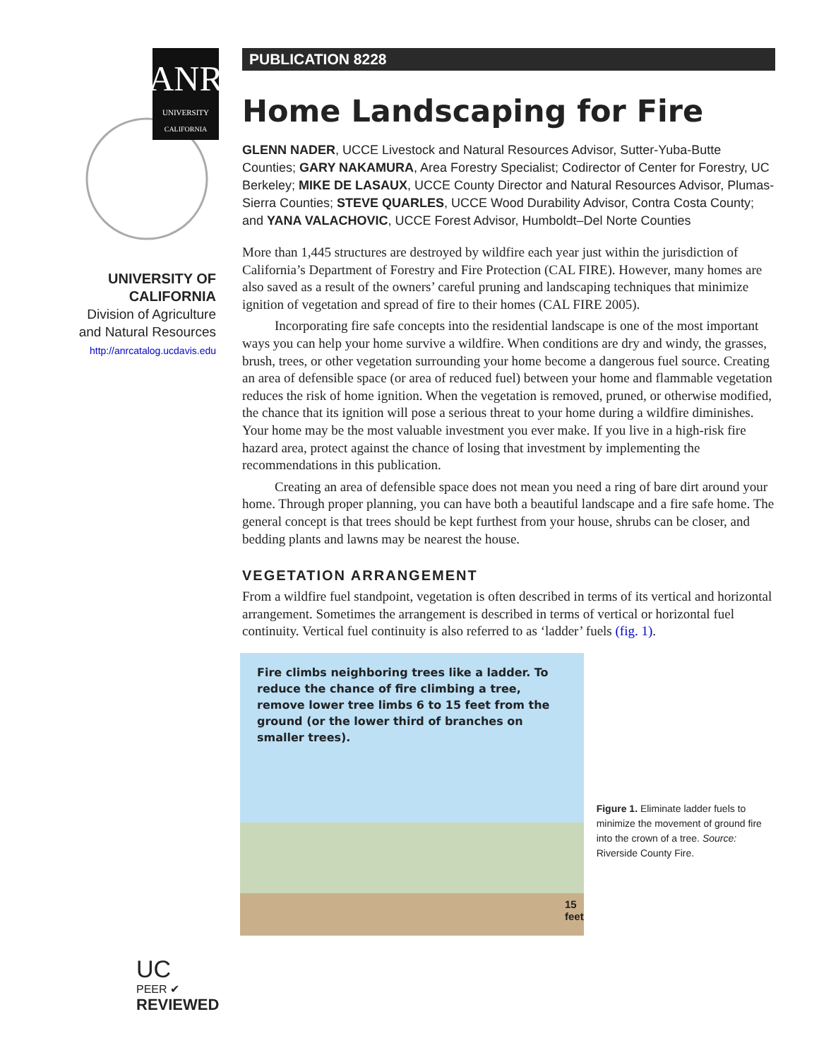UNIVERSITY
CALIFORNIA
ANR
UNIVERSITY OF
CALIFORNIA
Division of Agriculture
and Natural Resources
http://anrcatalog.ucdavis.edu
UC
PEER ✔
REVIEWED
PUBLICATION 8228
Home Landscaping for Fire
GLENN NADER, UCCE Livestock and Natural Resources Advisor, Sutter-Yuba-Butte Counties; GARY NAKAMURA, Area Forestry Specialist; Codirector of Center for Forestry, UC Berkeley; MIKE DE LASAUX, UCCE County Director and Natural Resources Advisor, Plumas-Sierra Counties; STEVE QUARLES, UCCE Wood Durability Advisor, Contra Costa County; and YANA VALACHOVIC, UCCE Forest Advisor, Humboldt–Del Norte Counties
More than 1,445 structures are destroyed by wildfire each year just within the jurisdiction of California’s Department of Forestry and Fire Protection (CAL FIRE). However, many homes are also saved as a result of the owners’ careful pruning and landscaping techniques that minimize ignition of vegetation and spread of fire to their homes (CAL FIRE 2005).
Incorporating fire safe concepts into the residential landscape is one of the most important ways you can help your home survive a wildfire. When conditions are dry and windy, the grasses, brush, trees, or other vegetation surrounding your home become a dangerous fuel source. Creating an area of defensible space (or area of reduced fuel) between your home and flammable vegetation reduces the risk of home ignition. When the vegetation is removed, pruned, or otherwise modified, the chance that its ignition will pose a serious threat to your home during a wildfire diminishes. Your home may be the most valuable investment you ever make. If you live in a high-risk fire hazard area, protect against the chance of losing that investment by implementing the recommendations in this publication.
Creating an area of defensible space does not mean you need a ring of bare dirt around your home. Through proper planning, you can have both a beautiful landscape and a fire safe home. The general concept is that trees should be kept furthest from your house, shrubs can be closer, and bedding plants and lawns may be nearest the house.
VEGETATION ARRANGEMENT
From a wildfire fuel standpoint, vegetation is often described in terms of its vertical and horizontal arrangement. Sometimes the arrangement is described in terms of vertical or horizontal fuel continuity. Vertical fuel continuity is also referred to as ‘ladder’ fuels (fig. 1).
Fire climbs neighboring trees like a ladder. To reduce the chance of fire climbing a tree, remove lower tree limbs 6 to 15 feet from the ground (or the lower third of branches on smaller trees).
15 feet
Figure 1. Eliminate ladder fuels to minimize the movement of ground fire into the crown of a tree. Source: Riverside County Fire.